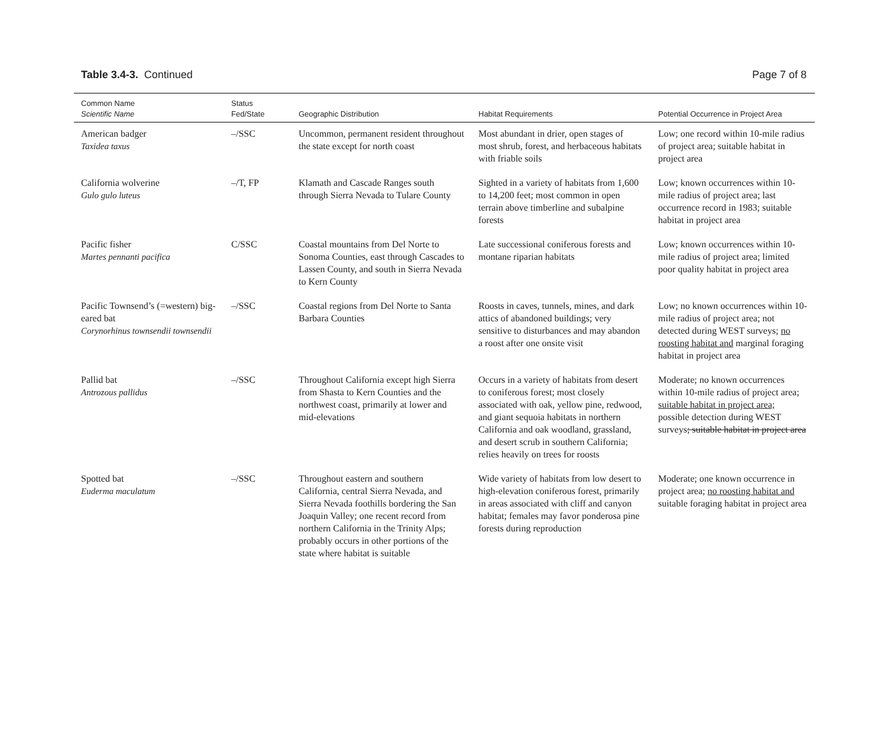Table 3.4-3. Continued Page 7 of 8
| Common Name Scientific Name | Status Fed/State | Geographic Distribution | Habitat Requirements | Potential Occurrence in Project Area |
| --- | --- | --- | --- | --- |
| American badger Taxidea taxus | –/SSC | Uncommon, permanent resident throughout the state except for north coast | Most abundant in drier, open stages of most shrub, forest, and herbaceous habitats with friable soils | Low; one record within 10-mile radius of project area; suitable habitat in project area |
| California wolverine Gulo gulo luteus | –/T, FP | Klamath and Cascade Ranges south through Sierra Nevada to Tulare County | Sighted in a variety of habitats from 1,600 to 14,200 feet; most common in open terrain above timberline and subalpine forests | Low; known occurrences within 10-mile radius of project area; last occurrence record in 1983; suitable habitat in project area |
| Pacific fisher Martes pennanti pacifica | C/SSC | Coastal mountains from Del Norte to Sonoma Counties, east through Cascades to Lassen County, and south in Sierra Nevada to Kern County | Late successional coniferous forests and montane riparian habitats | Low; known occurrences within 10-mile radius of project area; limited poor quality habitat in project area |
| Pacific Townsend’s (=western) big-eared bat Corynorhinus townsendii townsendii | –/SSC | Coastal regions from Del Norte to Santa Barbara Counties | Roosts in caves, tunnels, mines, and dark attics of abandoned buildings; very sensitive to disturbances and may abandon a roost after one onsite visit | Low; no known occurrences within 10-mile radius of project area; not detected during WEST surveys; no roosting habitat and marginal foraging habitat in project area |
| Pallid bat Antrozous pallidus | –/SSC | Throughout California except high Sierra from Shasta to Kern Counties and the northwest coast, primarily at lower and mid-elevations | Occurs in a variety of habitats from desert to coniferous forest; most closely associated with oak, yellow pine, redwood, and giant sequoia habitats in northern California and oak woodland, grassland, and desert scrub in southern California; relies heavily on trees for roosts | Moderate; no known occurrences within 10-mile radius of project area; suitable habitat in project area; possible detection during WEST surveys ; suitable habitat in project area |
| Spotted bat Euderma maculatum | –/SSC | Throughout eastern and southern California, central Sierra Nevada, and Sierra Nevada foothills bordering the San Joaquin Valley; one recent record from northern California in the Trinity Alps; probably occurs in other portions of the state where habitat is suitable | Wide variety of habitats from low desert to high-elevation coniferous forest, primarily in areas associated with cliff and canyon habitat; females may favor ponderosa pine forests during reproduction | Moderate; one known occurrence in project area; no roosting habitat and suitable foraging habitat in project area |